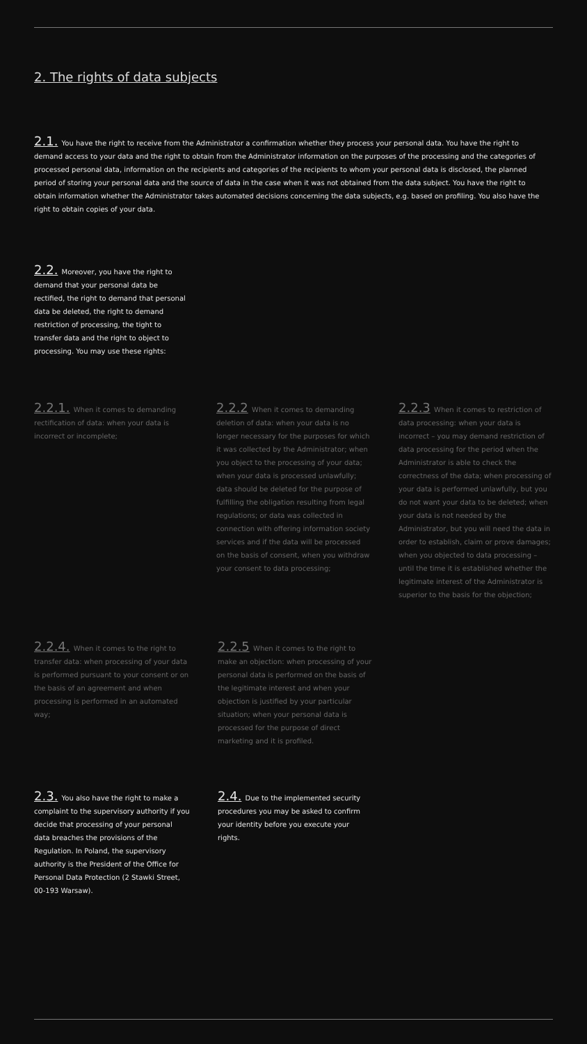2. The rights of data subjects
2.1. You have the right to receive from the Administrator a confirmation whether they process your personal data. You have the right to demand access to your data and the right to obtain from the Administrator information on the purposes of the processing and the categories of processed personal data, information on the recipients and categories of the recipients to whom your personal data is disclosed, the planned period of storing your personal data and the source of data in the case when it was not obtained from the data subject. You have the right to obtain information whether the Administrator takes automated decisions concerning the data subjects, e.g. based on profiling. You also have the right to obtain copies of your data.
2.2. Moreover, you have the right to demand that your personal data be rectified, the right to demand that personal data be deleted, the right to demand restriction of processing, the tight to transfer data and the right to object to processing. You may use these rights:
2.2.1. When it comes to demanding rectification of data: when your data is incorrect or incomplete;
2.2.2 When it comes to demanding deletion of data: when your data is no longer necessary for the purposes for which it was collected by the Administrator; when you object to the processing of your data; when your data is processed unlawfully; data should be deleted for the purpose of fulfilling the obligation resulting from legal regulations; or data was collected in connection with offering information society services and if the data will be processed on the basis of consent, when you withdraw your consent to data processing;
2.2.3 When it comes to restriction of data processing: when your data is incorrect – you may demand restriction of data processing for the period when the Administrator is able to check the correctness of the data; when processing of your data is performed unlawfully, but you do not want your data to be deleted; when your data is not needed by the Administrator, but you will need the data in order to establish, claim or prove damages; when you objected to data processing – until the time it is established whether the legitimate interest of the Administrator is superior to the basis for the objection;
2.2.4. When it comes to the right to transfer data: when processing of your data is performed pursuant to your consent or on the basis of an agreement and when processing is performed in an automated way;
2.2.5 When it comes to the right to make an objection: when processing of your personal data is performed on the basis of the legitimate interest and when your objection is justified by your particular situation; when your personal data is processed for the purpose of direct marketing and it is profiled.
2.3. You also have the right to make a complaint to the supervisory authority if you decide that processing of your personal data breaches the provisions of the Regulation. In Poland, the supervisory authority is the President of the Office for Personal Data Protection (2 Stawki Street, 00-193 Warsaw).
2.4. Due to the implemented security procedures you may be asked to confirm your identity before you execute your rights.